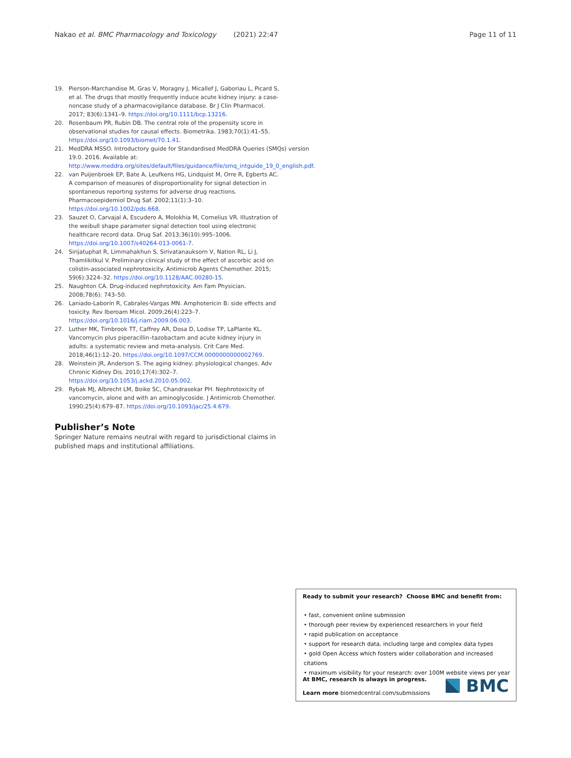Nakao et al. BMC Pharmacology and Toxicology (2021) 22:47 Page 11 of 11
19. Pierson-Marchandise M, Gras V, Moragny J, Micallef J, Gaboriau L, Picard S, et al. The drugs that mostly frequently induce acute kidney injury: a case-noncase study of a pharmacovigilance database. Br J Clin Pharmacol. 2017; 83(6):1341–9. https://doi.org/10.1111/bcp.13216.
20. Rosenbaum PR, Rubin DB. The central role of the propensity score in observational studies for causal effects. Biometrika. 1983;70(1):41–55. https://doi.org/10.1093/biomet/70.1.41.
21. MedDRA MSSO. Introductory guide for Standardised MedDRA Queries (SMQs) version 19.0. 2016. Available at: http://www.meddra.org/sites/default/files/guidance/file/smq_intguide_19_0_english.pdf.
22. van Puijenbroek EP, Bate A, Leufkens HG, Lindquist M, Orre R, Egberts AC. A comparison of measures of disproportionality for signal detection in spontaneous reporting systems for adverse drug reactions. Pharmacoepidemiol Drug Saf. 2002;11(1):3–10. https://doi.org/10.1002/pds.668.
23. Sauzet O, Carvajal A, Escudero A, Molokhia M, Cornelius VR. Illustration of the weibull shape parameter signal detection tool using electronic healthcare record data. Drug Saf. 2013;36(10):995–1006. https://doi.org/10.1007/s40264-013-0061-7.
24. Sirijatuphat R, Limmahakhun S, Sirivatanauksorn V, Nation RL, Li J, Thamlikitkul V. Preliminary clinical study of the effect of ascorbic acid on colistin-associated nephrotoxicity. Antimicrob Agents Chemother. 2015; 59(6):3224–32. https://doi.org/10.1128/AAC.00280-15.
25. Naughton CA. Drug-induced nephrotoxicity. Am Fam Physician. 2008;78(6): 743–50.
26. Laniado-Laborín R, Cabrales-Vargas MN. Amphotericin B: side effects and toxicity. Rev Iberoam Micol. 2009;26(4):223–7. https://doi.org/10.1016/j.riam.2009.06.003.
27. Luther MK, Timbrook TT, Caffrey AR, Dosa D, Lodise TP, LaPlante KL. Vancomycin plus piperacillin–tazobactam and acute kidney injury in adults: a systematic review and meta-analysis. Crit Care Med. 2018;46(1):12–20. https://doi.org/10.1097/CCM.0000000000002769.
28. Weinstein JR, Anderson S. The aging kidney: physiological changes. Adv Chronic Kidney Dis. 2010;17(4):302–7. https://doi.org/10.1053/j.ackd.2010.05.002.
29. Rybak MJ, Albrecht LM, Boike SC, Chandrasekar PH. Nephrotoxicity of vancomycin, alone and with an aminoglycoside. J Antimicrob Chemother. 1990;25(4):679–87. https://doi.org/10.1093/jac/25.4.679.
Publisher’s Note
Springer Nature remains neutral with regard to jurisdictional claims in published maps and institutional affiliations.
Ready to submit your research? Choose BMC and benefit from:
• fast, convenient online submission
• thorough peer review by experienced researchers in your field
• rapid publication on acceptance
• support for research data, including large and complex data types
• gold Open Access which fosters wider collaboration and increased citations
• maximum visibility for your research: over 100M website views per year
At BMC, research is always in progress.
Learn more biomedcentral.com/submissions
BMC